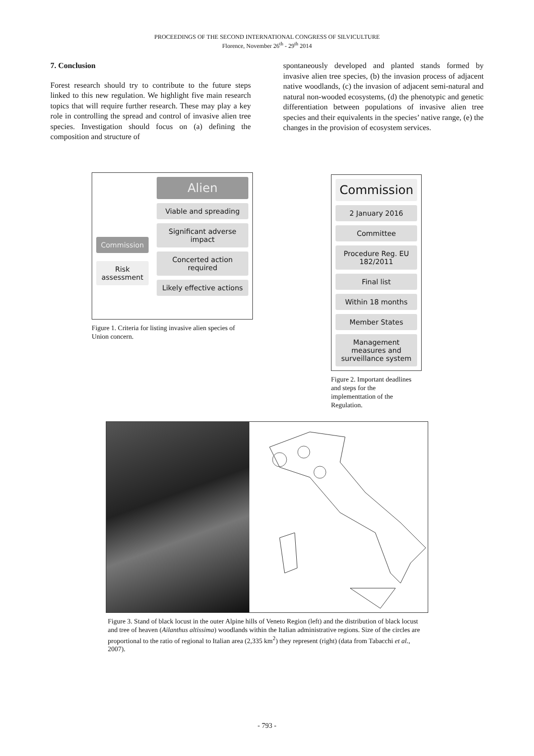PROCEEDINGS OF THE SECOND INTERNATIONAL CONGRESS OF SILVICULTURE
Florence, November 26<sup>th</sup> - 29<sup>th</sup> 2014
7. Conclusion
Forest research should try to contribute to the future steps linked to this new regulation. We highlight five main research topics that will require further research. These may play a key role in controlling the spread and control of invasive alien tree species. Investigation should focus on (a) defining the composition and structure of
spontaneously developed and planted stands formed by invasive alien tree species, (b) the invasion process of adjacent native woodlands, (c) the invasion of adjacent semi-natural and natural non-wooded ecosystems, (d) the phenotypic and genetic differentiation between populations of invasive alien tree species and their equivalents in the species’ native range, (e) the changes in the provision of ecosystem services.
Commission
Risk assessment
Alien
Viable and spreading
Significant adverse impact
Concerted action required
Likely effective actions
Figure 1. Criteria for listing invasive alien species of Union concern.
Commission
2 January 2016
Committee
Procedure Reg. EU 182/2011
Final list
Within 18 months
Member States
Management measures and surveillance system
Figure 2. Important deadlines and steps for the implementtation of the Regulation.
Figure 3. Stand of black locust in the outer Alpine hills of Veneto Region (left) and the distribution of black locust and tree of heaven (Ailanthus altissima) woodlands within the Italian administrative regions. Size of the circles are proportional to the ratio of regional to Italian area (2,335 km<sup>2</sup>) they represent (right) (data from Tabacchi et al., 2007).
- 793 -